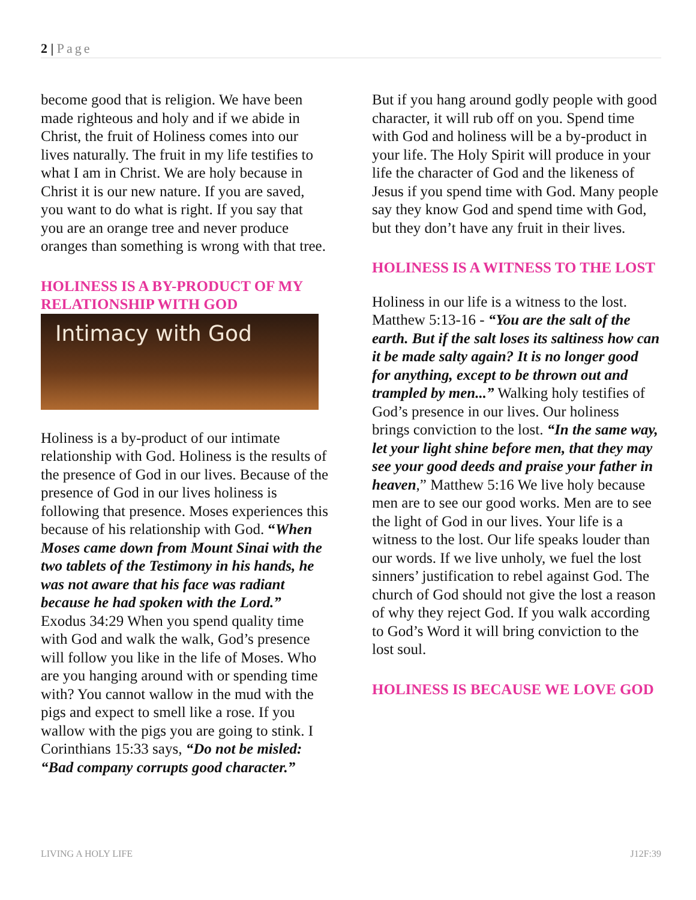2 | Page
become good that is religion. We have been made righteous and holy and if we abide in Christ, the fruit of Holiness comes into our lives naturally. The fruit in my life testifies to what I am in Christ. We are holy because in Christ it is our new nature. If you are saved, you want to do what is right. If you say that you are an orange tree and never produce oranges than something is wrong with that tree.
HOLINESS IS A BY-PRODUCT OF MY RELATIONSHIP WITH GOD
Intimacy with God
Holiness is a by-product of our intimate relationship with God. Holiness is the results of the presence of God in our lives. Because of the presence of God in our lives holiness is following that presence. Moses experiences this because of his relationship with God. “When Moses came down from Mount Sinai with the two tablets of the Testimony in his hands, he was not aware that his face was radiant because he had spoken with the Lord.” Exodus 34:29 When you spend quality time with God and walk the walk, God’s presence will follow you like in the life of Moses. Who are you hanging around with or spending time with? You cannot wallow in the mud with the pigs and expect to smell like a rose. If you wallow with the pigs you are going to stink. I Corinthians 15:33 says, “Do not be misled: “Bad company corrupts good character.”
But if you hang around godly people with good character, it will rub off on you. Spend time with God and holiness will be a by-product in your life. The Holy Spirit will produce in your life the character of God and the likeness of Jesus if you spend time with God. Many people say they know God and spend time with God, but they don’t have any fruit in their lives.
HOLINESS IS A WITNESS TO THE LOST
Holiness in our life is a witness to the lost. Matthew 5:13-16 - “You are the salt of the earth. But if the salt loses its saltiness how can it be made salty again? It is no longer good for anything, except to be thrown out and trampled by men...” Walking holy testifies of God’s presence in our lives. Our holiness brings conviction to the lost. “In the same way, let your light shine before men, that they may see your good deeds and praise your father in heaven,” Matthew 5:16 We live holy because men are to see our good works. Men are to see the light of God in our lives. Your life is a witness to the lost. Our life speaks louder than our words. If we live unholy, we fuel the lost sinners’ justification to rebel against God. The church of God should not give the lost a reason of why they reject God. If you walk according to God’s Word it will bring conviction to the lost soul.
HOLINESS IS BECAUSE WE LOVE GOD
LIVING A HOLY LIFE J12F:39